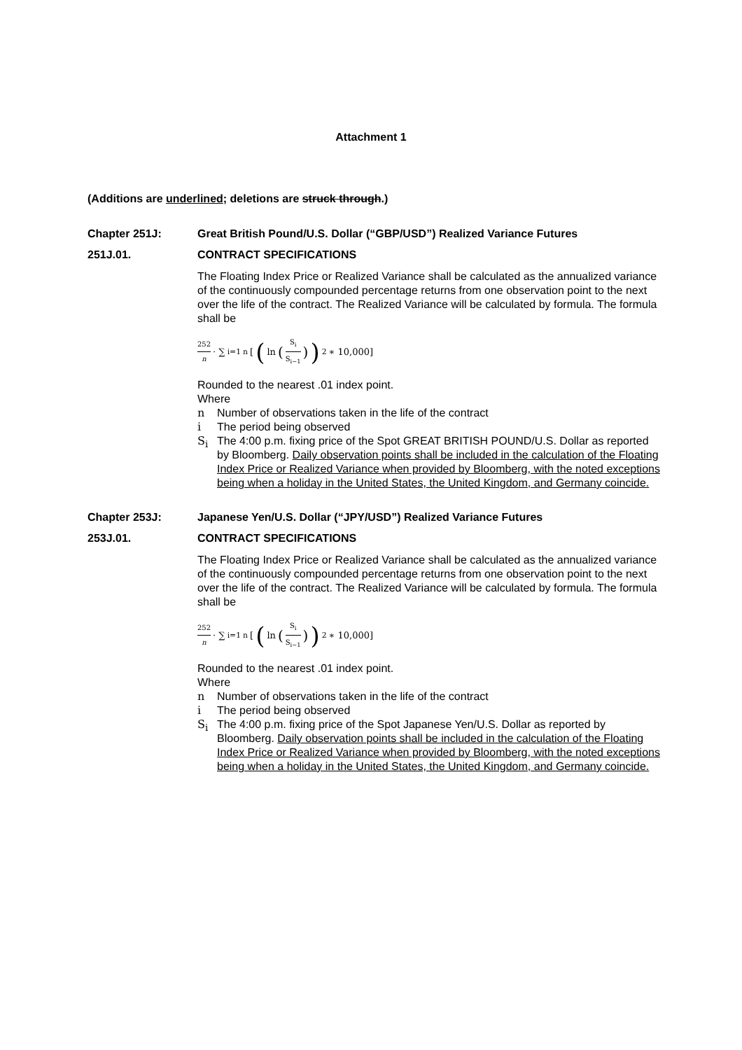Attachment 1
(Additions are underlined; deletions are struck through.)
Chapter 251J: Great British Pound/U.S. Dollar (“GBP/USD”) Realized Variance Futures
251J.01. CONTRACT SPECIFICATIONS
The Floating Index Price or Realized Variance shall be calculated as the annualized variance of the continuously compounded percentage returns from one observation point to the next over the life of the contract. The Realized Variance will be calculated by formula. The formula shall be
252 n · ∑<sub>i=1</sub><sup>n</sup>[(ln (S<sub>i</sub> S<sub>i−1</sub>))<sup>2</sup> ∗ 10,000]
Rounded to the nearest .01 index point.
Where
n Number of observations taken in the life of the contract
i The period being observed
S<sub>i</sub> The 4:00 p.m. fixing price of the Spot GREAT BRITISH POUND/U.S. Dollar as reported by Bloomberg. Daily observation points shall be included in the calculation of the Floating Index Price or Realized Variance when provided by Bloomberg, with the noted exceptions being when a holiday in the United States, the United Kingdom, and Germany coincide.
Chapter 253J: Japanese Yen/U.S. Dollar (“JPY/USD”) Realized Variance Futures
253J.01. CONTRACT SPECIFICATIONS
The Floating Index Price or Realized Variance shall be calculated as the annualized variance of the continuously compounded percentage returns from one observation point to the next over the life of the contract. The Realized Variance will be calculated by formula. The formula shall be
252 n · ∑<sub>i=1</sub><sup>n</sup>[(ln (S<sub>i</sub> S<sub>i−1</sub>))<sup>2</sup> ∗ 10,000]
Rounded to the nearest .01 index point.
Where
n Number of observations taken in the life of the contract
i The period being observed
S<sub>i</sub> The 4:00 p.m. fixing price of the Spot Japanese Yen/U.S. Dollar as reported by Bloomberg. Daily observation points shall be included in the calculation of the Floating Index Price or Realized Variance when provided by Bloomberg, with the noted exceptions being when a holiday in the United States, the United Kingdom, and Germany coincide.